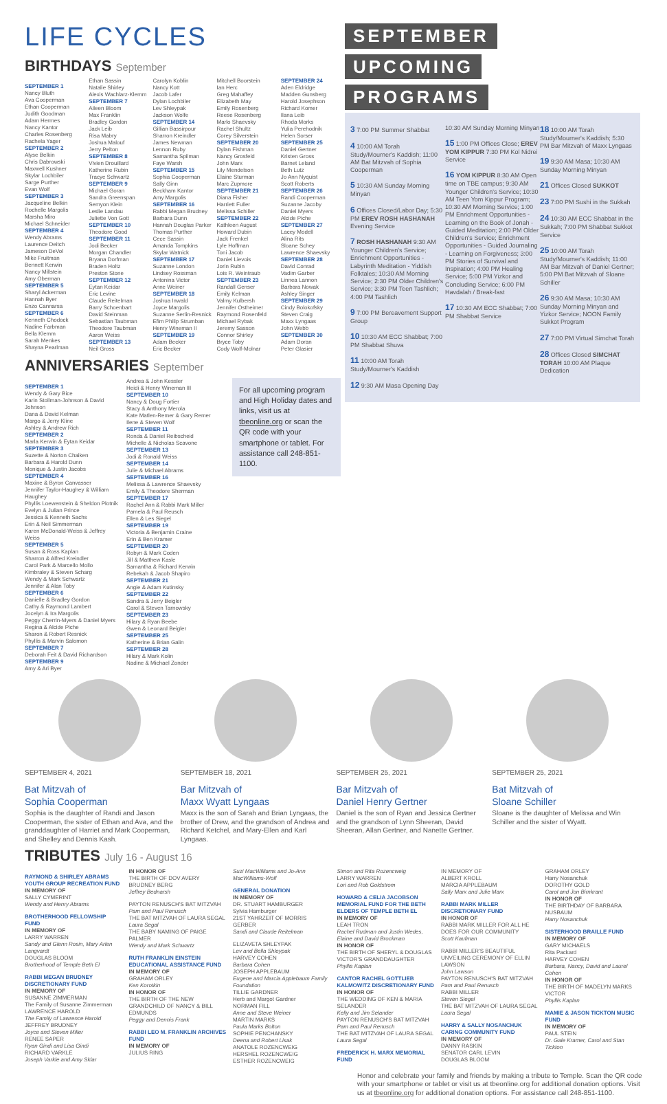LIFE CYCLES
BIRTHDAYS September
SEPTEMBER 1
Nancy Bluth
Ava Cooperman
Ethan Cooperman
Judith Goodman
Adam Hermes
Nancy Kantor
Charles Rosenberg
Rachela Yager
SEPTEMBER 2
Alyse Belkin
Chris Dabrowski
Maxwell Kushner
Skylar Lochbiler
Sarge Purther
Evan Wolf
SEPTEMBER 3
Jacqueline Belkin
Rochelle Margolis
Marsha Miro
Michael Schneider
SEPTEMBER 4
Wendy Abrams
Laurence Deitch
Jameson DeVol
Mike Fruitman
Bennett Kerwin
Nancy Millstein
Amy Oberman
SEPTEMBER 5
Sharyl Ackerman
Hannah Byer
Enzo Cannarsa
SEPTEMBER 6
Kenneth Chodock
Nadine Farbman
Bella Klemm
Sarah Menkes
Shayna Pearlman
Ethan Sassin
Natalie Shirley
Alexis Wachlarz-Klemm
SEPTEMBER 7
Aileen Bloom
Max Franklin
Bradley Gordon
Jack Leib
Risa Mabry
Joshua Malouf
Jerry Pelton
SEPTEMBER 8
Vivien Drouillard
Katherine Rubin
Tracye Schwartz
SEPTEMBER 9
Michael Goran
Sandra Greenspan
Semyon Klein
Leslie Landau
Juliette Von Gott
SEPTEMBER 10
Theodore Good
SEPTEMBER 11
Jodi Becker
Morgan Chandler
Bryana Dorfman
Braden Holtz
Preston Stone
SEPTEMBER 12
Eytan Keidar
Eric Levine
Claude Reitelman
Barry Schoenbart
David Steinman
Sebastian Taubman
Theodore Taubman
Aaron Weiss
SEPTEMBER 13
Neil Gross
Carolyn Koblin
Nancy Kott
Jacob Lafer
Dylan Lochbiler
Lev Shleypak
Jackson Wolfe
SEPTEMBER 14
Gillian Bassirpour
Sharron Kreindler
James Newman
Lennon Ruby
Samantha Spilman
Faye Warsh
SEPTEMBER 15
Sophia Cooperman
Sally Ginn
Beckham Kantor
Amy Margolis
SEPTEMBER 16
Rabbi Megan Brudney
Barbara Dunn
Hannah Douglas Parker
Thomas Purther
Cece Sassin
Amanda Tompkins
Skylar Watnick
SEPTEMBER 17
Suzanne London
Lindsey Rossman
Antonina Victor
Anne Weiner
SEPTEMBER 18
Joshua Inwald
Joyce Margolis
Suzanne Serlin-Resnick
Efim Philip Strumban
Henry Wineman II
SEPTEMBER 19
Adam Becker
Eric Becker
Mitchell Boorstein
Ian Herc
Greg Mahaffey
Elizabeth May
Emily Rosenberg
Reese Rosenberg
Marlo Shaevsky
Rachel Shultz
Corey Silverstein
SEPTEMBER 20
Dylan Fishman
Nancy Grosfeld
John Marx
Lily Mendelson
Elaine Sturman
Marc Zupmore
SEPTEMBER 21
Diana Fisher
Harriett Fuller
Melissa Schiller
SEPTEMBER 22
Kathleen August
Howard Dubin
Jack Frenkel
Lyle Hoffman
Toni Jacob
Daniel Lievois
Jorin Rubin
Lois R. Weintraub
SEPTEMBER 23
Randall Genser
Emily Kelman
Valmy Kulbersh
Jennifer Ostheimer
Raymond Rosenfeld
Michael Rybak
Jeremy Sasson
Connor Shirley
Bryce Toby
Cody Wolf-Molnar
SEPTEMBER 24
Aden Eldridge
Madden Gunsberg
Harold Josephson
Richard Komer
Ilana Leib
Rhoda Morks
Yulia Perehodnik
Helen Sorser
SEPTEMBER 25
Daniel Gertner
Kristen Gross
Barnet Leland
Beth Lutz
Jo Ann Nyquist
Scott Roberts
SEPTEMBER 26
Randi Cooperman
Suzanne Jacoby
Daniel Myers
Alcide Piche
SEPTEMBER 27
Lacey Modell
Alina Rits
Sloane Schey
Lawrence Shaevsky
SEPTEMBER 28
David Conrad
Vadim Garber
Linnea Lannon
Barbara Nowak
Ashley Singer
SEPTEMBER 29
Cindy Bolokofsky
Steven Craig
Maxx Lyngaas
John Webb
SEPTEMBER 30
Adam Doran
Peter Glasier
ANNIVERSARIES September
SEPTEMBER 1
Wendy & Gary Bice
Karin Stollman-Johnson & David Johnson
Dana & David Kelman
Margo & Jerry Kline
Ashley & Andrew Rich
SEPTEMBER 2
Marla Kerwin & Eytan Keidar
SEPTEMBER 3
Suzette & Norton Chaiken
Barbara & Harold Dunn
Monique & Justin Jacobs
SEPTEMBER 4
Maxine & Byron Canvasser
Jennifer Taylor-Haughey & William Haughey
Phyllis Loewenstein & Sheldon Plotnik
Evelyn & Julian Prince
Jessica & Kenneth Sachs
Erin & Neil Simmerman
Karen McDonald-Weiss & Jeffrey Weiss
SEPTEMBER 5
Susan & Ross Kaplan
Sharron & Alfred Kreindler
Carol Park & Marcello Mollo
Kimbraley & Steven Scharg
Wendy & Mark Schwartz
Jennifer & Alan Toby
SEPTEMBER 6
Danielle & Bradley Gordon
Cathy & Raymond Lambert
Jocelyn & Ira Margolis
Peggy Cherrin-Myers & Daniel Myers
Regina & Alcide Piche
Sharon & Robert Resnick
Phyllis & Marvin Salomon
SEPTEMBER 7
Deborah Feit & David Richardson
SEPTEMBER 9
Amy & Ari Byer
Andrea & John Kessler
Heidi & Henry Wineman III
SEPTEMBER 10
Nancy & Doug Fortier
Stacy & Anthony Merola
Kate Matlen-Remer & Gary Remer
Ilene & Steven Wolf
SEPTEMBER 11
Ronda & Daniel Reibscheid
Michelle & Nicholas Scavone
SEPTEMBER 13
Jodi & Ronald Weiss
SEPTEMBER 14
Julie & Michael Abrams
SEPTEMBER 16
Melissa & Lawrence Shaevsky
Emily & Theodore Sherman
SEPTEMBER 17
Rachel Ann & Rabbi Mark Miller
Pamela & Paul Reusch
Ellen & Les Siegel
SEPTEMBER 19
Victoria & Benjamin Craine
Erin & Ben Kramer
SEPTEMBER 20
Robyn & Mark Coden
Jill & Matthew Kasle
Samantha & Richard Kerwin
Rebekah & Jacob Shapiro
SEPTEMBER 21
Angie & Adam Kutinsky
SEPTEMBER 22
Sandra & Jerry Beigler
Carol & Steven Tarnowsky
SEPTEMBER 23
Hilary & Ryan Beebe
Gwen & Leonard Beigler
SEPTEMBER 25
Katherine & Brian Galin
SEPTEMBER 28
Hilary & Mark Kolin
Nadine & Michael Zonder
For all upcoming program and High Holiday dates and links, visit us at tbeonline.org or scan the QR code with your smartphone or tablet. For assistance call 248-851-1100.
SEPTEMBER
UPCOMING
PROGRAMS
3 7:00 PM Summer Shabbat
4 10:00 AM Torah Study/Mourner's Kaddish; 11:00 AM Bat Mitzvah of Sophia Cooperman
5 10:30 AM Sunday Morning Minyan
6 Offices Closed/Labor Day; 5:30 PM EREV ROSH HASHANAH Evening Service
7 ROSH HASHANAH 9:30 AM Younger Children's Service; Enrichment Opportunities - Labyrinth Meditation - Yiddish Folktales; 10:30 AM Morning Service; 2:30 PM Older Children's Service; 3:30 PM Teen Tashlich; 4:00 PM Tashlich
9 7:00 PM Bereavement Support Group
10 10:30 AM ECC Shabbat; 7:00 PM Shabbat Shuva
11 10:00 AM Torah Study/Mourner's Kaddish
12 9:30 AM Masa Opening Day
10:30 AM Sunday Morning Minyan
15 1:00 PM Offices Close; EREV YOM KIPPUR 7:30 PM Kol Nidrei Service
16 YOM KIPPUR 8:30 AM Open time on TBE campus; 9:30 AM Younger Children's Service; 10:30 AM Teen Yom Kippur Program; 10:30 AM Morning Service; 1:00 PM Enrichment Opportunities - Learning on the Book of Jonah - Guided Meditation; 2:00 PM Older Children's Service; Enrichment Opportunities - Guided Journaling - Learning on Forgiveness; 3:00 PM Stories of Survival and Inspiration; 4:00 PM Healing Service; 5:00 PM Yizkor and Concluding Service; 6:00 PM Havdalah / Break-fast
17 10:30 AM ECC Shabbat; 7:00 PM Shabbat Service
18 10:00 AM Torah Study/Mourner's Kaddish; 5:30 PM Bar Mitzvah of Maxx Lyngaas
19 9:30 AM Masa; 10:30 AM Sunday Morning Minyan
21 Offices Closed SUKKOT
23 7:00 PM Sushi in the Sukkah
24 10:30 AM ECC Shabbat in the Sukkah; 7:00 PM Shabbat Sukkot Service
25 10:00 AM Torah Study/Mourner's Kaddish; 11:00 AM Bar Mitzvah of Daniel Gertner; 5:00 PM Bat Mitzvah of Sloane Schiller
26 9:30 AM Masa; 10:30 AM Sunday Morning Minyan and Yizkor Service; NOON Family Sukkot Program
27 7:00 PM Virtual Simchat Torah
28 Offices Closed SIMCHAT TORAH 10:00 AM Plaque Dedication
SEPTEMBER 4, 2021
Bat Mitzvah of
Sophia Cooperman
Sophia is the daughter of Randi and Jason Cooperman, the sister of Ethan and Ava, and the granddaughter of Harriet and Mark Cooperman, and Shelley and Dennis Kash.
SEPTEMBER 18, 2021
Bar Mitzvah of
Maxx Wyatt Lyngaas
Maxx is the son of Sarah and Brian Lyngaas, the brother of Drew, and the grandson of Andrea and Richard Ketchel, and Mary-Ellen and Karl Lyngaas.
SEPTEMBER 25, 2021
Bar Mitzvah of
Daniel Henry Gertner
Daniel is the son of Ryan and Jessica Gertner and the grandson of Lynn Sheeran, David Sheeran, Allan Gertner, and Nanette Gertner.
SEPTEMBER 25, 2021
Bat Mitzvah of
Sloane Schiller
Sloane is the daughter of Melissa and Win Schiller and the sister of Wyatt.
TRIBUTES July 16 - August 16
RAYMOND & SHIRLEY ABRAMS YOUTH GROUP RECREATION FUND
IN MEMORY OF
SALLY CYMERINT
Wendy and Henry Abrams
BROTHERHOOD FELLOWSHIP FUND
IN MEMORY OF
LARRY WARREN
Sandy and Glenn Rosin, Mary Arlen Langvardt
DOUGLAS BLOOM
Brotherhood of Temple Beth El
RABBI MEGAN BRUDNEY DISCRETIONARY FUND
IN MEMORY OF
SUSANNE ZIMMERMAN
The Family of Susanne Zimmerman
LAWRENCE HAROLD
The Family of Lawrence Harold
JEFFREY BRUDNEY
Joyce and Steven Miller
RENEE SAPER
Ryan Gindi and Lisa Gindi
RICHARD VARKLE
Joseph Varkle and Amy Sklar
IN HONOR OF
THE BIRTH OF DOV AVERY BRUDNEY BERG
Jeffrey Bednarsh
PAYTON RENUSCH'S BAT MITZVAH
Pam and Paul Renusch
THE BAT MITZVAH OF LAURA SEGAL
Laura Segal
THE BABY NAMING OF PAIGE PALMER
Wendy and Mark Schwartz
RUTH FRANKLIN EINSTEIN EDUCATIONAL ASSISTANCE FUND
IN MEMORY OF
GRAHAM ORLEY
Ken Korotkin
IN HONOR OF
THE BIRTH OF THE NEW GRANDCHILD OF NANCY & BILL EDMUNDS
Peggy and Dennis Frank
RABBI LEO M. FRANKLIN ARCHIVES FUND
IN MEMORY OF
JULIUS RING
Suzi MacWilliams and Jo-Ann MacWilliams-Wolf
GENERAL DONATION
IN MEMORY OF
DR. STUART HAMBURGER
Sylvia Hamburger
21ST YAHRZEIT OF MORRIS GERBER
Sandi and Claude Reitelman
ELIZAVETA SHLEYPAK
Lev and Bella Shleypak
HARVEY COHEN
Barbara Cohen
JOSEPH APPLEBAUM
Eugene and Marcia Applebaum Family Foundation
TILLIE GARDNER
Herb and Margot Gardner
NORMAN FILL
Anne and Steve Weiner
MARTIN MARKS
Paula Marks Bolton
SOPHIE PENCHANSKY
Deena and Robert Lisak
ANATOLE ROZENCWEIG
HERSHEL ROZENCWEIG
ESTHER ROZENCWEIG
Simon and Rita Rozencweig
LARRY WARREN
Lori and Rob Goldstrom
HOWARD & CELIA JACOBSON MEMORIAL FUND FOR THE BETH ELDERS OF TEMPLE BETH EL
IN MEMORY OF
LEAH TRON
Rachel Rudman and Justin Wedes, Elaine and David Brockman
IN HONOR OF
THE BIRTH OF SHERYL & DOUGLAS VICTOR'S GRANDDAUGHTER
Phyllis Kaplan
CANTOR RACHEL GOTTLIEB KALMOWITZ DISCRETIONARY FUND
IN HONOR OF
THE WEDDING OF KEN & MARIA SELANDER
Kelly and Jim Selander
PAYTON RENUSCH'S BAT MITZVAH
Pam and Paul Renusch
THE BAT MITZVAH OF LAURA SEGAL
Laura Segal
FREDERICK H. MARX MEMORIAL FUND
IN MEMORY OF
ALBERT KROLL
MARCIA APPLEBAUM
Sally Marx and Julie Marx
RABBI MARK MILLER DISCRETIONARY FUND
IN HONOR OF
RABBI MARK MILLER FOR ALL HE DOES FOR OUR COMMUNITY
Scott Kaufman
RABBI MILLER'S BEAUTIFUL UNVEILING CEREMONY OF ELLIN LAWSON
John Lawson
PAYTON RENUSCH'S BAT MITZVAH
Pam and Paul Renusch
RABBI MILLER
Steven Siegel
THE BAT MITZVAH OF LAURA SEGAL
Laura Segal
HARRY & SALLY NOSANCHUK CARING COMMUNITY FUND
IN MEMORY OF
DANNY RASKIN
SENATOR CARL LEVIN
DOUGLAS BLOOM
GRAHAM ORLEY
Harry Nosanchuk
DOROTHY GOLD
Carol and Jon Birnkrant
IN HONOR OF
THE BIRTHDAY OF BARBARA NUSBAUM
Harry Nosanchuk
SISTERHOOD BRAILLE FUND
IN MEMORY OF
GARY MICHAELS
Rita Packard
HARVEY COHEN
Barbara, Nancy, David and Laurel Cohen
IN HONOR OF
THE BIRTH OF MADELYN MARKS VICTOR
Phyllis Kaplan
MAMIE & JASON TICKTON MUSIC FUND
IN MEMORY OF
PAUL STEIN
Dr. Gale Kramer, Carol and Stan Tickton
Honor and celebrate your family and friends by making a tribute to Temple. Scan the QR code with your smartphone or tablet or visit us at tbeonline.org for additional donation options. Visit us at tbeonline.org for additional donation options. For assistance call 248-851-1100.